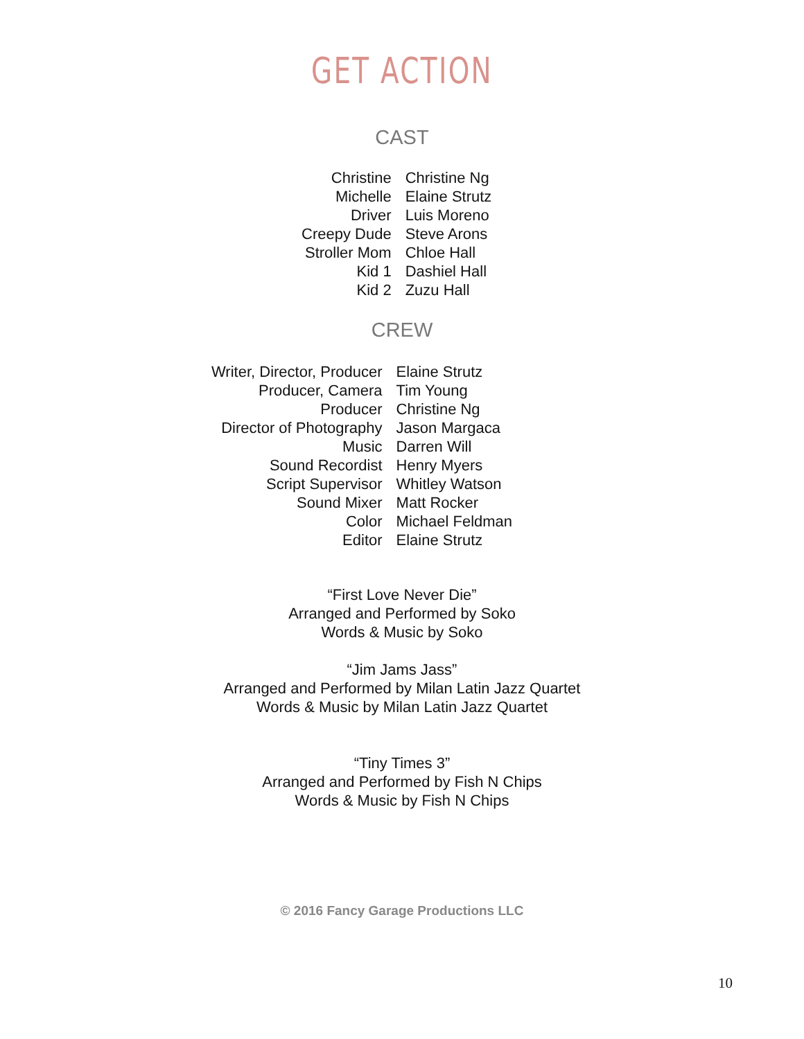GET ACTION
CAST
| Christine | Christine Ng |
| Michelle | Elaine Strutz |
| Driver | Luis Moreno |
| Creepy Dude | Steve Arons |
| Stroller Mom | Chloe Hall |
| Kid 1 | Dashiel Hall |
| Kid 2 | Zuzu Hall |
CREW
| Writer, Director, Producer | Elaine Strutz |
| Producer, Camera | Tim Young |
| Producer | Christine Ng |
| Director of Photography | Jason Margaca |
| Music | Darren Will |
| Sound Recordist | Henry Myers |
| Script Supervisor | Whitley Watson |
| Sound Mixer | Matt Rocker |
| Color | Michael Feldman |
| Editor | Elaine Strutz |
“First Love Never Die”
Arranged and Performed by Soko
Words & Music by Soko
“Jim Jams Jass”
Arranged and Performed by Milan Latin Jazz Quartet
Words & Music by Milan Latin Jazz Quartet
“Tiny Times 3”
Arranged and Performed by Fish N Chips
Words & Music by Fish N Chips
© 2016 Fancy Garage Productions LLC
10